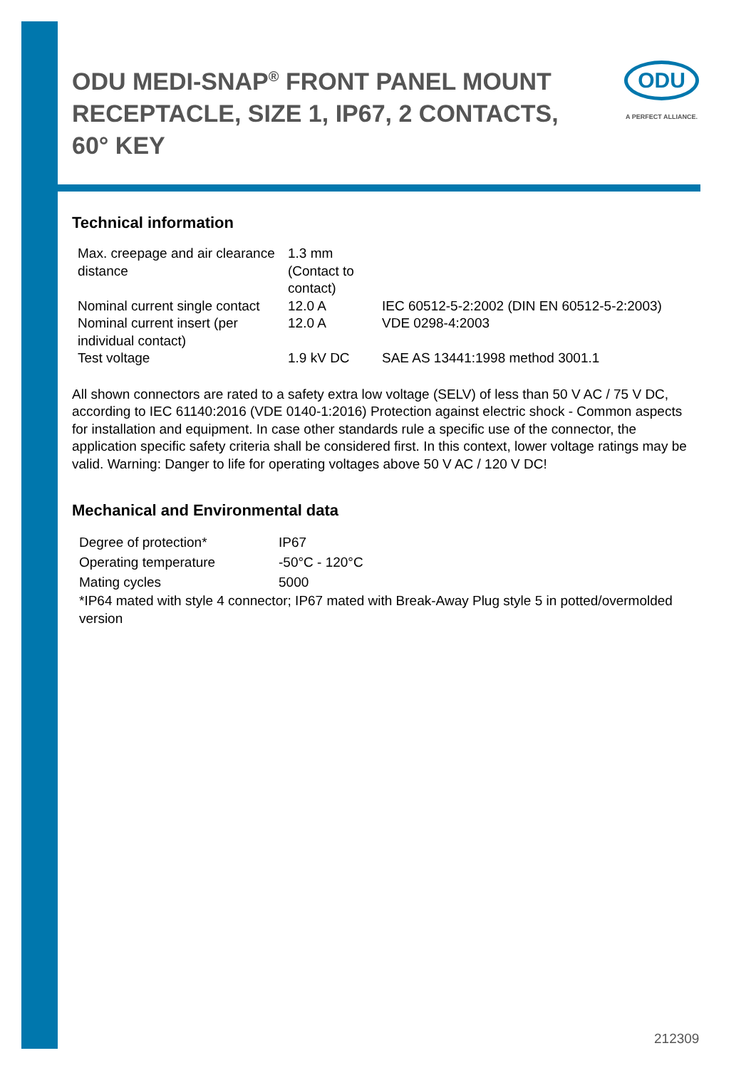ODU MEDI-SNAP<sup>®</sup> FRONT PANEL MOUNT RECEPTACLE, SIZE 1, IP67, 2 CONTACTS, 60° KEY
ODU
A PERFECT ALLIANCE.
Technical information
| Max. creepage and air clearance distance | 1.3 mm (Contact to contact) | |
| Nominal current single contact | 12.0 A | IEC 60512-5-2:2002 (DIN EN 60512-5-2:2003) |
| Nominal current insert (per individual contact) | 12.0 A | VDE 0298-4:2003 |
| Test voltage | 1.9 kV DC | SAE AS 13441:1998 method 3001.1 |
All shown connectors are rated to a safety extra low voltage (SELV) of less than 50 V AC / 75 V DC, according to IEC 61140:2016 (VDE 0140-1:2016) Protection against electric shock - Common aspects for installation and equipment. In case other standards rule a specific use of the connector, the application specific safety criteria shall be considered first. In this context, lower voltage ratings may be valid. Warning: Danger to life for operating voltages above 50 V AC / 120 V DC!
Mechanical and Environmental data
| Degree of protection* | IP67 |
| Operating temperature | -50°C - 120°C |
| Mating cycles | 5000 |
| *IP64 mated with style 4 connector; IP67 mated with Break-Away Plug style 5 in potted/overmolded version | |
212309